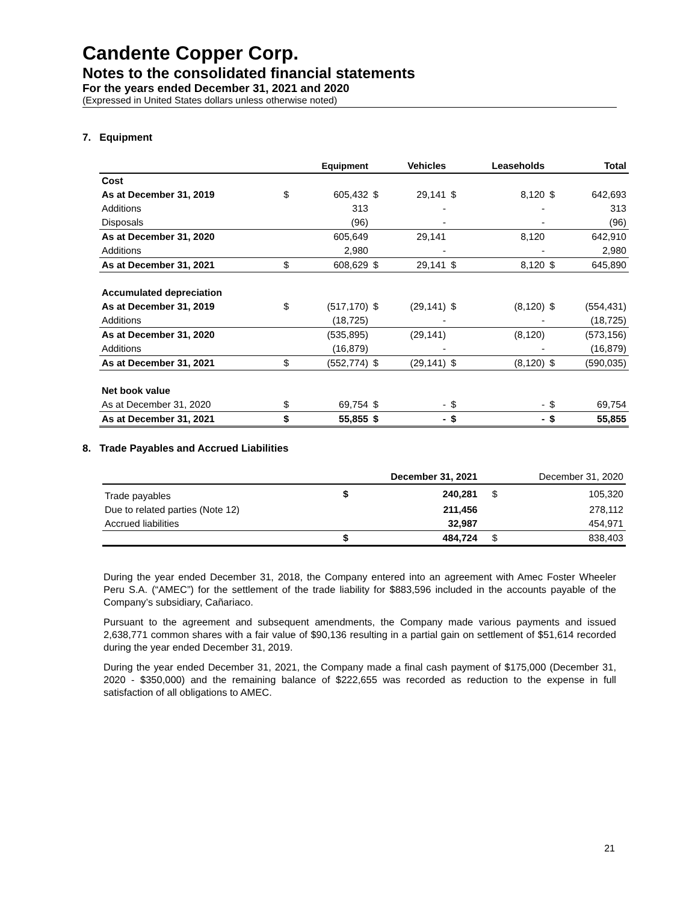Candente Copper Corp.
Notes to the consolidated financial statements
For the years ended December 31, 2021 and 2020
(Expressed in United States dollars unless otherwise noted)
7. Equipment
| | | Equipment | | Vehicles | | Leaseholds | | Total |
| --- | --- | --- | --- | --- | --- | --- | --- | --- |
| Cost | | | | | | | | |
| As at December 31, 2019 | $ | 605,432 | $ | 29,141 | $ | 8,120 | $ | 642,693 |
| Additions | | 313 | | - | | - | | 313 |
| Disposals | | (96) | | - | | - | | (96) |
| As at December 31, 2020 | | 605,649 | | 29,141 | | 8,120 | | 642,910 |
| Additions | | 2,980 | | - | | - | | 2,980 |
| As at December 31, 2021 | $ | 608,629 | $ | 29,141 | $ | 8,120 | $ | 645,890 |
| Accumulated depreciation | | | | | | | | |
| As at December 31, 2019 | $ | (517,170) | $ | (29,141) | $ | (8,120) | $ | (554,431) |
| Additions | | (18,725) | | - | | - | | (18,725) |
| As at December 31, 2020 | | (535,895) | | (29,141) | | (8,120) | | (573,156) |
| Additions | | (16,879) | | - | | - | | (16,879) |
| As at December 31, 2021 | $ | (552,774) | $ | (29,141) | $ | (8,120) | $ | (590,035) |
| Net book value | | | | | | | | |
| As at December 31, 2020 | $ | 69,754 | $ | - | $ | - | $ | 69,754 |
| As at December 31, 2021 | $ | 55,855 | $ | - | $ | - | $ | 55,855 |
8. Trade Payables and Accrued Liabilities
| | December 31, 2021 | | December 31, 2020 | |
| --- | --- | --- | --- | --- |
| Trade payables | $ | 240,281 | $ | 105,320 |
| Due to related parties (Note 12) | | 211,456 | | 278,112 |
| Accrued liabilities | | 32,987 | | 454,971 |
| | $ | 484,724 | $ | 838,403 |
During the year ended December 31, 2018, the Company entered into an agreement with Amec Foster Wheeler Peru S.A. (“AMEC”) for the settlement of the trade liability for $883,596 included in the accounts payable of the Company’s subsidiary, Cañariaco.
Pursuant to the agreement and subsequent amendments, the Company made various payments and issued 2,638,771 common shares with a fair value of $90,136 resulting in a partial gain on settlement of $51,614 recorded during the year ended December 31, 2019.
During the year ended December 31, 2021, the Company made a final cash payment of $175,000 (December 31, 2020 - $350,000) and the remaining balance of $222,655 was recorded as reduction to the expense in full satisfaction of all obligations to AMEC.
21